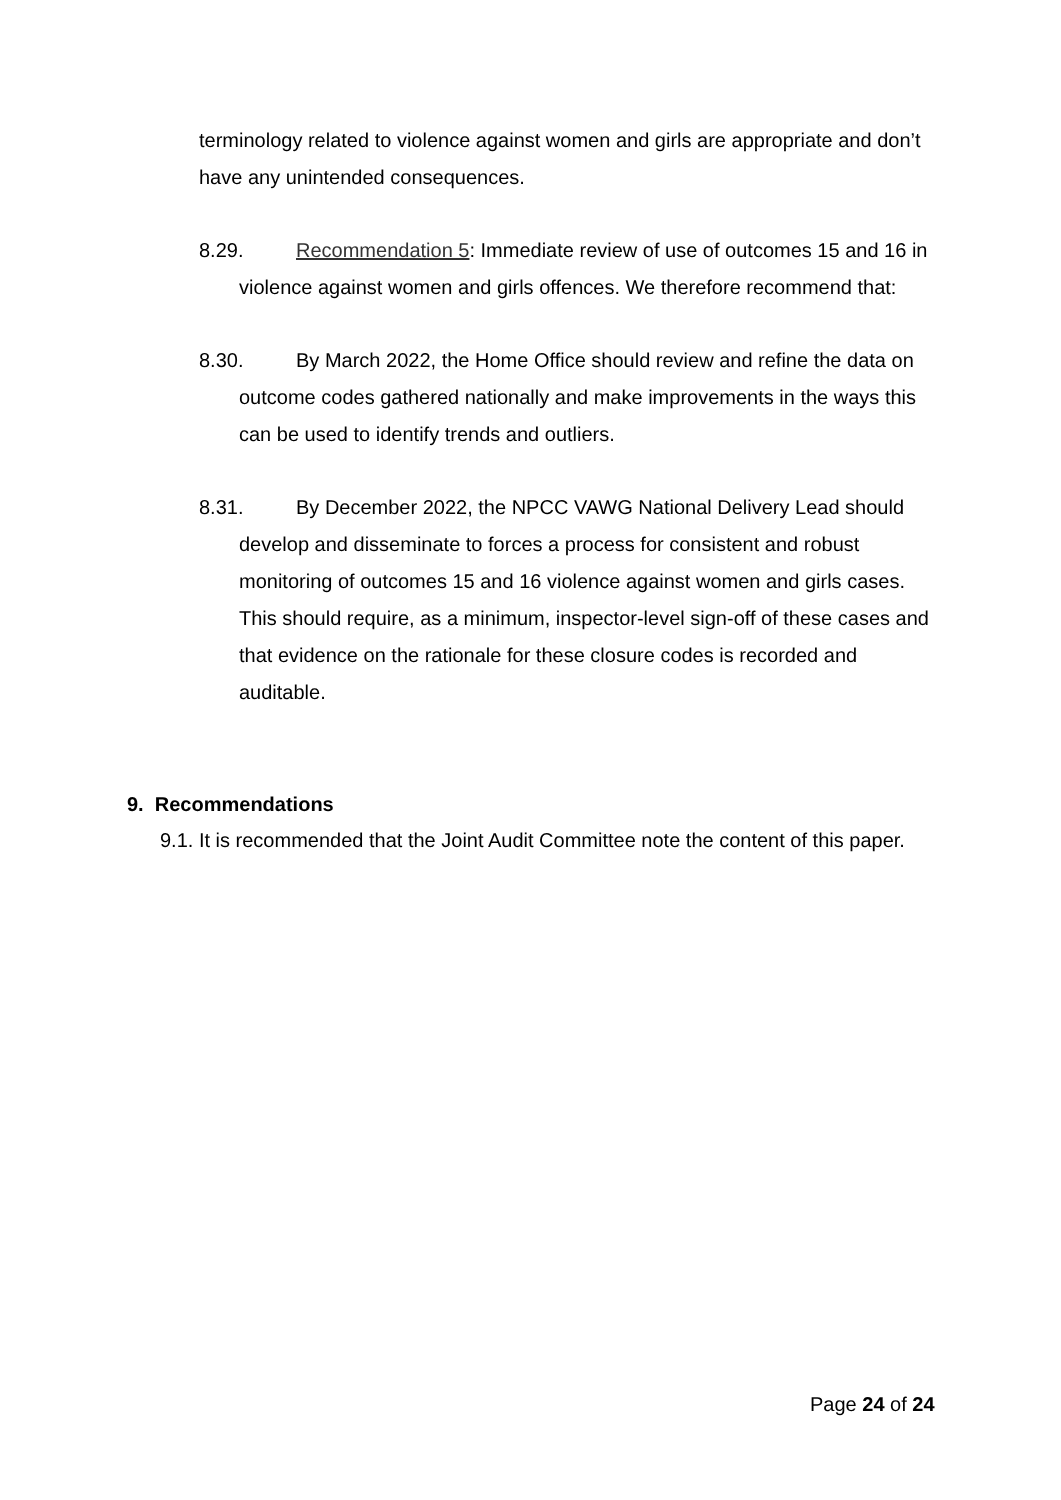terminology related to violence against women and girls are appropriate and don’t have any unintended consequences.
8.29. Recommendation 5: Immediate review of use of outcomes 15 and 16 in violence against women and girls offences. We therefore recommend that:
8.30. By March 2022, the Home Office should review and refine the data on outcome codes gathered nationally and make improvements in the ways this can be used to identify trends and outliers.
8.31. By December 2022, the NPCC VAWG National Delivery Lead should develop and disseminate to forces a process for consistent and robust monitoring of outcomes 15 and 16 violence against women and girls cases. This should require, as a minimum, inspector-level sign-off of these cases and that evidence on the rationale for these closure codes is recorded and auditable.
9. Recommendations
9.1. It is recommended that the Joint Audit Committee note the content of this paper.
Page 24 of 24